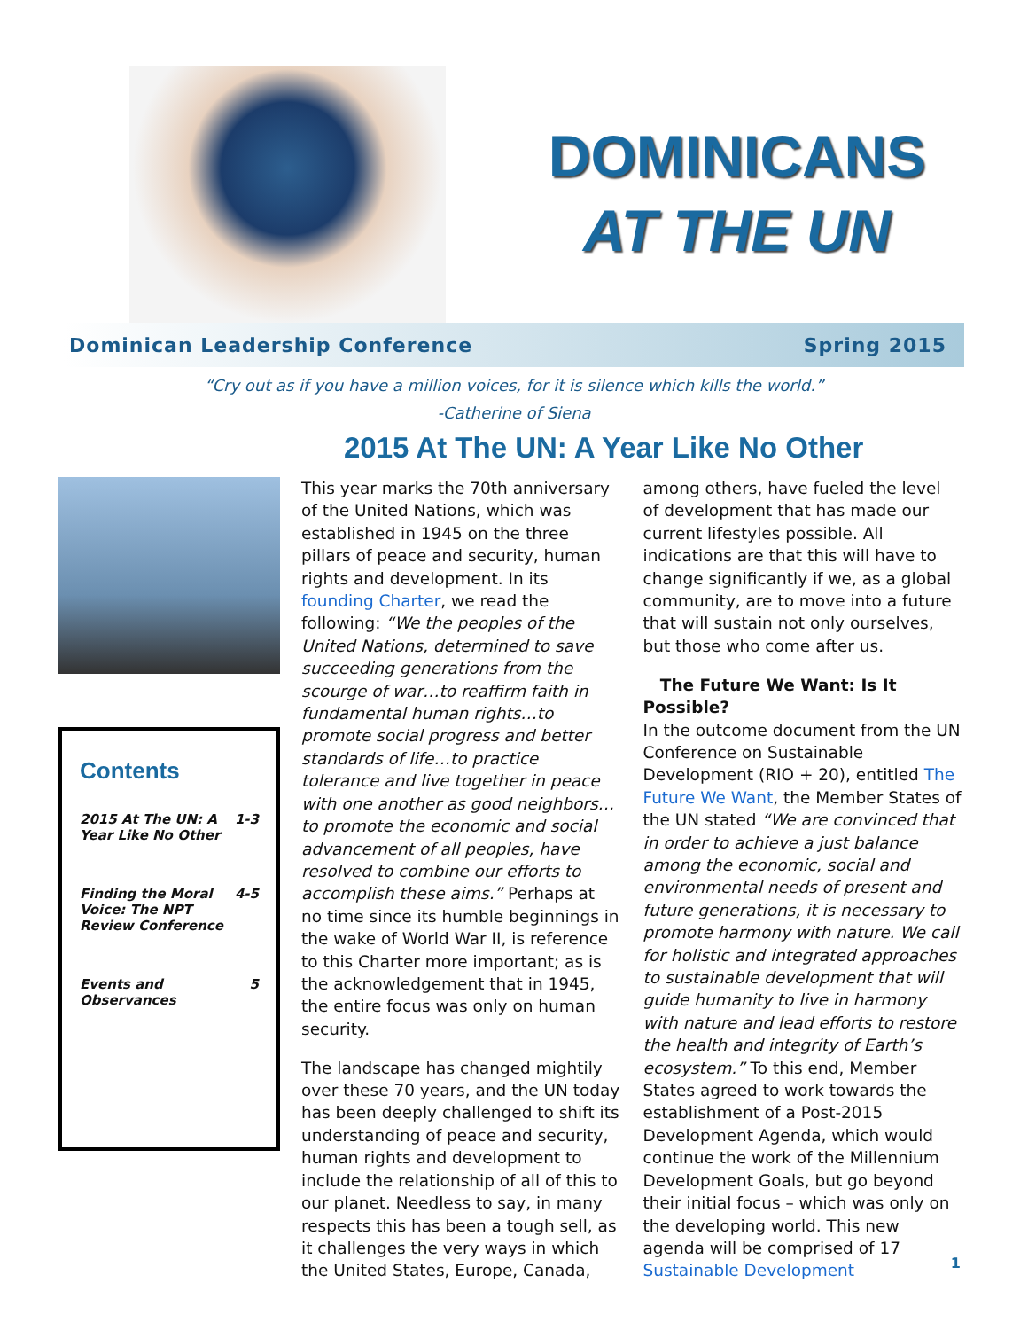DOMINICANS
AT THE UN
Dominican Leadership Conference Spring 2015
“Cry out as if you have a million voices, for it is silence which kills the world.”
-Catherine of Siena
2015 At The UN: A Year Like No Other
Contents
2015 At The UN: A
Year Like No Other 1-3
Finding the Moral
Voice: The NPT
Review Conference 4-5
Events and
Observances 5
This year marks the 70th anniversary of the United Nations, which was established in 1945 on the three pillars of peace and security, human rights and development. In its founding Charter, we read the following: “We the peoples of the United Nations, determined to save succeeding generations from the scourge of war…to reaffirm faith in fundamental human rights…to promote social progress and better standards of life…to practice tolerance and live together in peace with one another as good neighbors…to promote the economic and social advancement of all peoples, have resolved to combine our efforts to accomplish these aims.” Perhaps at no time since its humble beginnings in the wake of World War II, is reference to this Charter more important; as is the acknowledgement that in 1945, the entire focus was only on human security.
The landscape has changed mightily over these 70 years, and the UN today has been deeply challenged to shift its understanding of peace and security, human rights and development to include the relationship of all of this to our planet. Needless to say, in many respects this has been a tough sell, as it challenges the very ways in which the United States, Europe, Canada, among others, have fueled the level of development that has made our current lifestyles possible. All indications are that this will have to change significantly if we, as a global community, are to move into a future that will sustain not only ourselves, but those who come after us.
The Future We Want: Is It Possible?
In the outcome document from the UN Conference on Sustainable Development (RIO + 20), entitled The Future We Want, the Member States of the UN stated “We are convinced that in order to achieve a just balance among the economic, social and environmental needs of present and future generations, it is necessary to promote harmony with nature. We call for holistic and integrated approaches to sustainable development that will guide humanity to live in harmony with nature and lead efforts to restore the health and integrity of Earth’s ecosystem.” To this end, Member States agreed to work towards the establishment of a Post-2015 Development Agenda, which would continue the work of the Millennium Development Goals, but go beyond their initial focus – which was only on the developing world. This new agenda will be comprised of 17 Sustainable Development
1